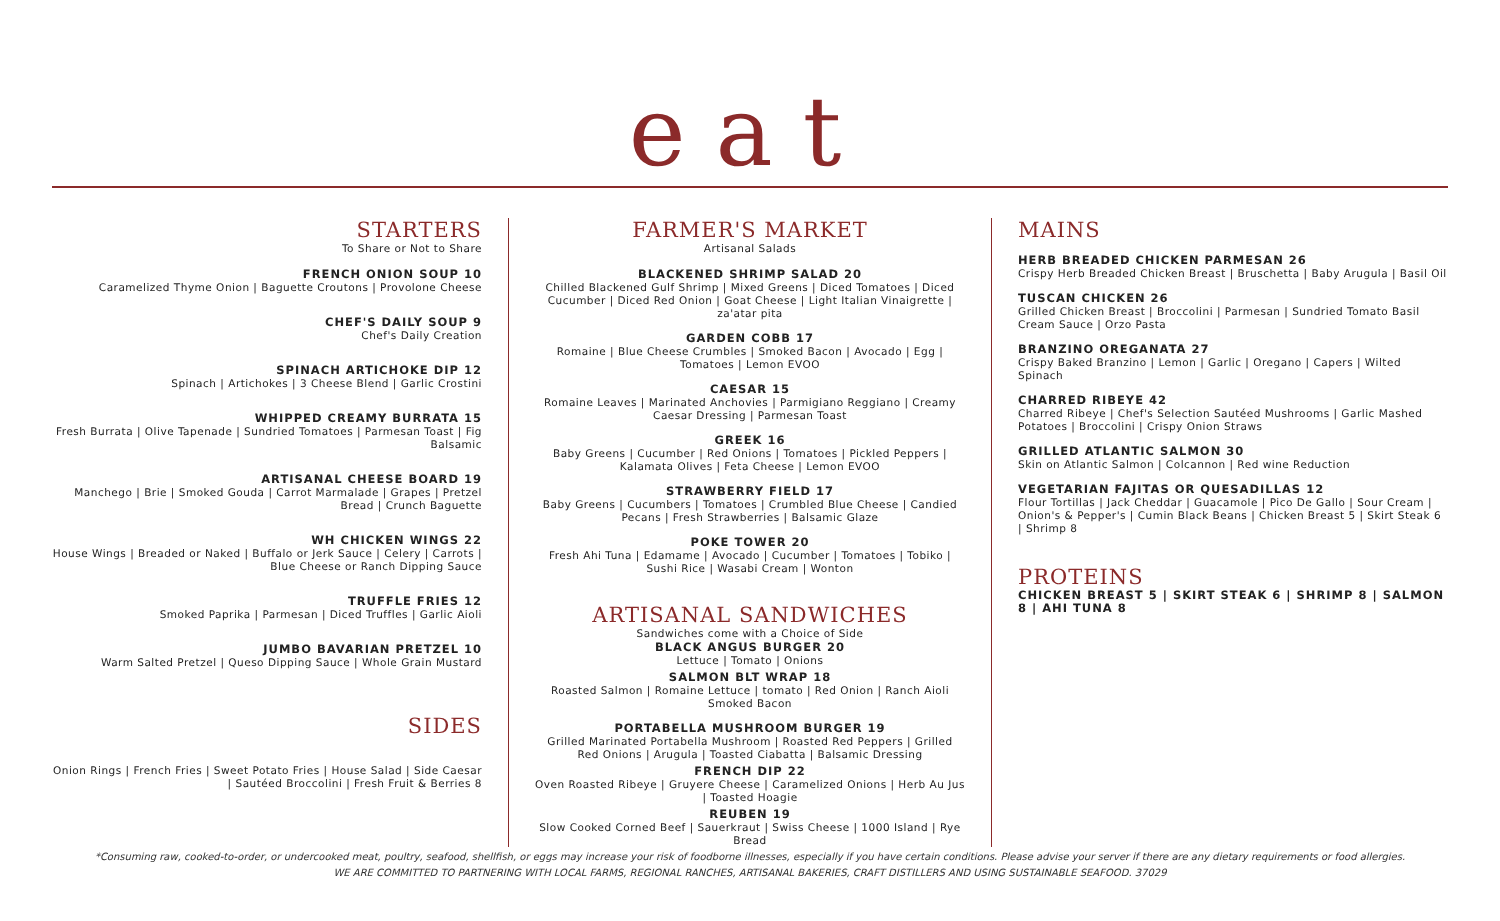eat
STARTERS
To Share or Not to Share
FRENCH ONION SOUP 10
Caramelized Thyme Onion | Baguette Croutons | Provolone Cheese
CHEF'S DAILY SOUP 9
Chef's Daily Creation
SPINACH ARTICHOKE DIP 12
Spinach | Artichokes | 3 Cheese Blend | Garlic Crostini
WHIPPED CREAMY BURRATA 15
Fresh Burrata | Olive Tapenade | Sundried Tomatoes | Parmesan Toast | Fig Balsamic
ARTISANAL CHEESE BOARD 19
Manchego | Brie | Smoked Gouda | Carrot Marmalade | Grapes | Pretzel Bread | Crunch Baguette
WH CHICKEN WINGS 22
House Wings | Breaded or Naked | Buffalo or Jerk Sauce | Celery | Carrots | Blue Cheese or Ranch Dipping Sauce
TRUFFLE FRIES 12
Smoked Paprika | Parmesan | Diced Truffles | Garlic Aioli
JUMBO BAVARIAN PRETZEL 10
Warm Salted Pretzel | Queso Dipping Sauce | Whole Grain Mustard
SIDES
Onion Rings | French Fries | Sweet Potato Fries | House Salad | Side Caesar | Sautéed Broccolini | Fresh Fruit & Berries 8
FARMER'S MARKET
Artisanal Salads
BLACKENED SHRIMP SALAD 20
Chilled Blackened Gulf Shrimp | Mixed Greens | Diced Tomatoes | Diced Cucumber | Diced Red Onion | Goat Cheese | Light Italian Vinaigrette | za'atar pita
GARDEN COBB 17
Romaine | Blue Cheese Crumbles | Smoked Bacon | Avocado | Egg | Tomatoes | Lemon EVOO
CAESAR 15
Romaine Leaves | Marinated Anchovies | Parmigiano Reggiano | Creamy Caesar Dressing | Parmesan Toast
GREEK 16
Baby Greens | Cucumber | Red Onions | Tomatoes | Pickled Peppers | Kalamata Olives | Feta Cheese | Lemon EVOO
STRAWBERRY FIELD 17
Baby Greens | Cucumbers | Tomatoes | Crumbled Blue Cheese | Candied Pecans | Fresh Strawberries | Balsamic Glaze
POKE TOWER 20
Fresh Ahi Tuna | Edamame | Avocado | Cucumber | Tomatoes | Tobiko | Sushi Rice | Wasabi Cream | Wonton
ARTISANAL SANDWICHES
Sandwiches come with a Choice of Side
BLACK ANGUS BURGER 20
Lettuce | Tomato | Onions
SALMON BLT WRAP 18
Roasted Salmon | Romaine Lettuce | tomato | Red Onion | Ranch Aioli Smoked Bacon
PORTABELLA MUSHROOM BURGER 19
Grilled Marinated Portabella Mushroom | Roasted Red Peppers | Grilled Red Onions | Arugula | Toasted Ciabatta | Balsamic Dressing
FRENCH DIP 22
Oven Roasted Ribeye | Gruyere Cheese | Caramelized Onions | Herb Au Jus | Toasted Hoagie
REUBEN 19
Slow Cooked Corned Beef | Sauerkraut | Swiss Cheese | 1000 Island | Rye Bread
MAINS
HERB BREADED CHICKEN PARMESAN 26
Crispy Herb Breaded Chicken Breast | Bruschetta | Baby Arugula | Basil Oil
TUSCAN CHICKEN 26
Grilled Chicken Breast | Broccolini | Parmesan | Sundried Tomato Basil Cream Sauce | Orzo Pasta
BRANZINO OREGANATA 27
Crispy Baked Branzino | Lemon | Garlic | Oregano | Capers | Wilted Spinach
CHARRED RIBEYE 42
Charred Ribeye | Chef's Selection Sautéed Mushrooms | Garlic Mashed Potatoes | Broccolini | Crispy Onion Straws
GRILLED ATLANTIC SALMON 30
Skin on Atlantic Salmon | Colcannon | Red wine Reduction
VEGETARIAN FAJITAS OR QUESADILLAS 12
Flour Tortillas | Jack Cheddar | Guacamole | Pico De Gallo | Sour Cream | Onion's & Pepper's | Cumin Black Beans | Chicken Breast 5 | Skirt Steak 6 | Shrimp 8
PROTEINS
CHICKEN BREAST 5 | SKIRT STEAK 6 | SHRIMP 8 | SALMON 8 | AHI TUNA 8
*Consuming raw, cooked-to-order, or undercooked meat, poultry, seafood, shellfish, or eggs may increase your risk of foodborne illnesses, especially if you have certain conditions. Please advise your server if there are any dietary requirements or food allergies.
WE ARE COMMITTED TO PARTNERING WITH LOCAL FARMS, REGIONAL RANCHES, ARTISANAL BAKERIES, CRAFT DISTILLERS AND USING SUSTAINABLE SEAFOOD. 37029